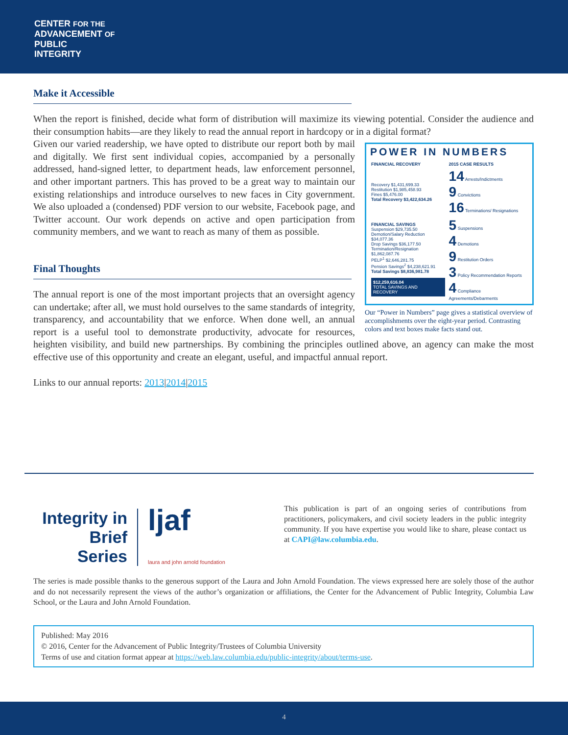CENTER FOR THE
ADVANCEMENT OF
PUBLIC
INTEGRITY
Make it Accessible
When the report is finished, decide what form of distribution will maximize its viewing potential. Consider the audience and their consumption habits—are they likely to read the annual report in hardcopy or in a digital format?
POWER IN NUMBERS
| FINANCIAL RECOVERY | | 2015 CASE RESULTS |
| Recovery $1,431,699.33 Restitution $1,985,458.93 Fines $5,476.00 Total Recovery $3,422,634.26 | | 14 Arrests/Indictments 9 Convictions 16 Terminations/ Resignations |
| FINANCIAL SAVINGS Suspension $29,735.50 Demotion/Salary Reduction $34,077.36 Drop Savings $36,177.50 Termination/Resignation $1,862,087.76 PELP<sup>1</sup> $2,646,281.75 Pension Savings<sup>2</sup> $4,238,621.91 Total Savings $8,836,981.78 $12,259,616.04 TOTAL SAVINGS AND RECOVERY | | 5 Suspensions 4 Demotions 9 Restitution Orders 3 Policy Recommendation Reports 4 Compliance Agreements/Debarments |
Our “Power in Numbers” page gives a statistical overview of accomplishments over the eight-year period. Contrasting colors and text boxes make facts stand out.
Given our varied readership, we have opted to distribute our report both by mail and digitally. We first sent individual copies, accompanied by a personally addressed, hand-signed letter, to department heads, law enforcement personnel, and other important partners. This has proved to be a great way to maintain our existing relationships and introduce ourselves to new faces in City government. We also uploaded a (condensed) PDF version to our website, Facebook page, and Twitter account. Our work depends on active and open participation from community members, and we want to reach as many of them as possible.
Final Thoughts
The annual report is one of the most important projects that an oversight agency can undertake; after all, we must hold ourselves to the same standards of integrity, transparency, and accountability that we enforce. When done well, an annual report is a useful tool to demonstrate productivity, advocate for resources, heighten visibility, and build new partnerships. By combining the principles outlined above, an agency can make the most effective use of this opportunity and create an elegant, useful, and impactful annual report.
Links to our annual reports: 2013|2014|2015
Integrity in Brief
Series
ljaf
laura and john arnold foundation
This publication is part of an ongoing series of contributions from practitioners, policymakers, and civil society leaders in the public integrity community. If you have expertise you would like to share, please contact us at CAPI@law.columbia.edu.
The series is made possible thanks to the generous support of the Laura and John Arnold Foundation. The views expressed here are solely those of the author and do not necessarily represent the views of the author’s organization or affiliations, the Center for the Advancement of Public Integrity, Columbia Law School, or the Laura and John Arnold Foundation.
Published: May 2016
© 2016, Center for the Advancement of Public Integrity/Trustees of Columbia University
Terms of use and citation format appear at https://web.law.columbia.edu/public-integrity/about/terms-use.
4